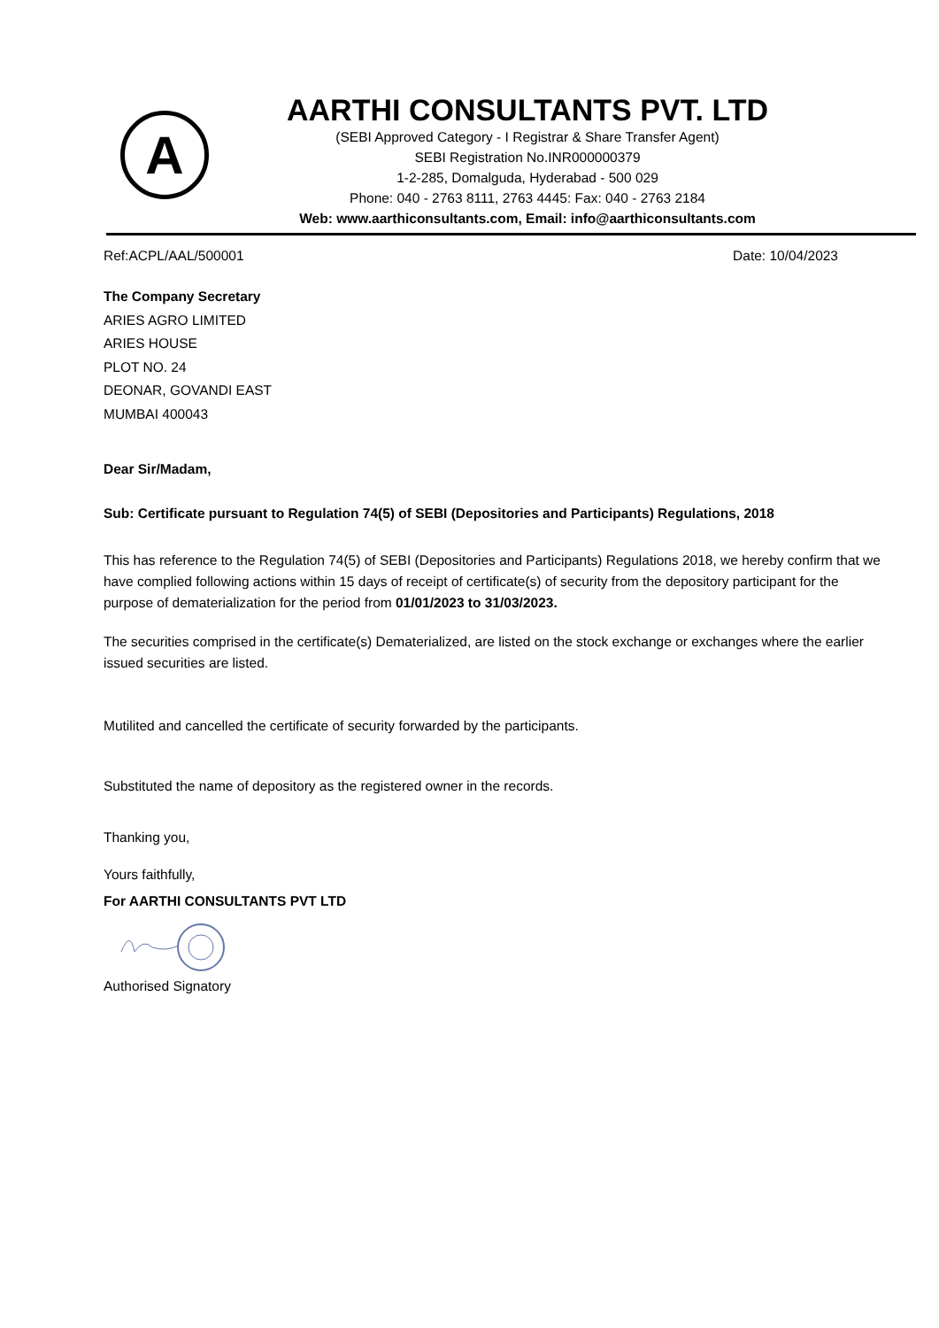A
AARTHI CONSULTANTS PVT. LTD
(SEBI Approved Category - I Registrar & Share Transfer Agent)
SEBI Registration No.INR000000379
1-2-285, Domalguda, Hyderabad - 500 029
Phone: 040 - 2763 8111, 2763 4445: Fax: 040 - 2763 2184
Web: www.aarthiconsultants.com, Email: info@aarthiconsultants.com
Ref:ACPL/AAL/500001 Date: 10/04/2023
The Company Secretary
ARIES AGRO LIMITED
ARIES HOUSE
PLOT NO. 24
DEONAR, GOVANDI EAST
MUMBAI 400043
Dear Sir/Madam,
Sub: Certificate pursuant to Regulation 74(5) of SEBI (Depositories and Participants) Regulations, 2018
This has reference to the Regulation 74(5) of SEBI (Depositories and Participants) Regulations 2018, we hereby confirm that we have complied following actions within 15 days of receipt of certificate(s) of security from the depository participant for the purpose of dematerialization for the period from 01/01/2023 to 31/03/2023.
The securities comprised in the certificate(s) Dematerialized, are listed on the stock exchange or exchanges where the earlier issued securities are listed.
Mutilited and cancelled the certificate of security forwarded by the participants.
Substituted the name of depository as the registered owner in the records.
Thanking you,
Yours faithfully,
For AARTHI CONSULTANTS PVT LTD
Authorised Signatory